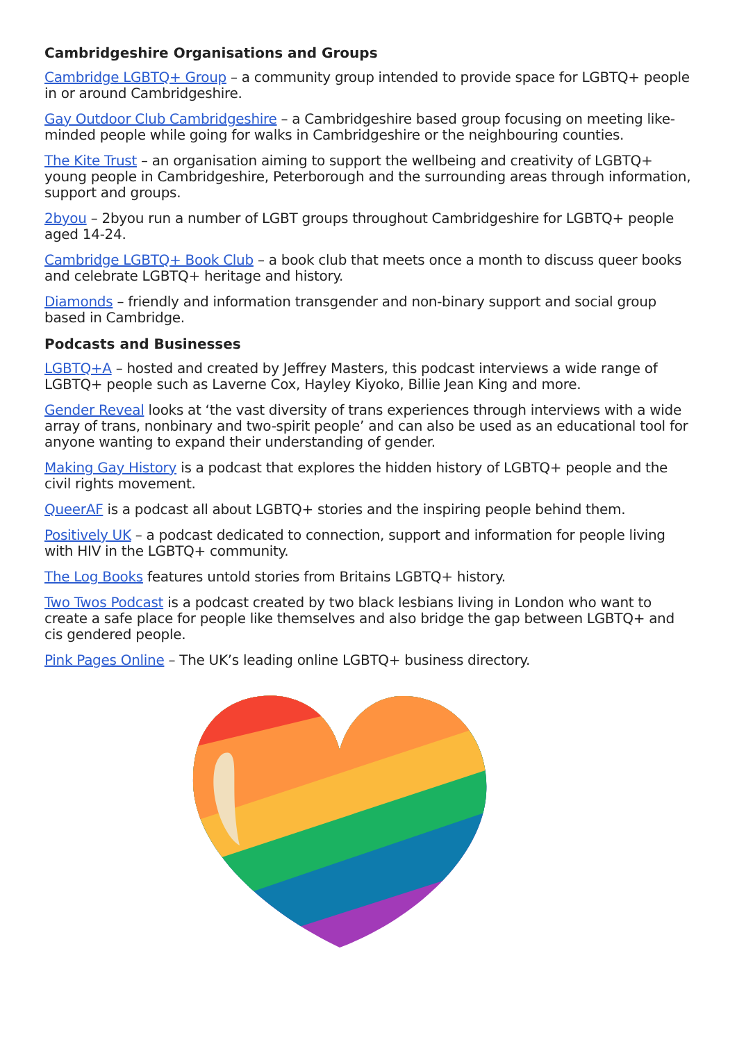Cambridgeshire Organisations and Groups
Cambridge LGBTQ+ Group – a community group intended to provide space for LGBTQ+ people in or around Cambridgeshire.
Gay Outdoor Club Cambridgeshire – a Cambridgeshire based group focusing on meeting like-minded people while going for walks in Cambridgeshire or the neighbouring counties.
The Kite Trust – an organisation aiming to support the wellbeing and creativity of LGBTQ+ young people in Cambridgeshire, Peterborough and the surrounding areas through information, support and groups.
2byou – 2byou run a number of LGBT groups throughout Cambridgeshire for LGBTQ+ people aged 14-24.
Cambridge LGBTQ+ Book Club – a book club that meets once a month to discuss queer books and celebrate LGBTQ+ heritage and history.
Diamonds – friendly and information transgender and non-binary support and social group based in Cambridge.
Podcasts and Businesses
LGBTQ+A – hosted and created by Jeffrey Masters, this podcast interviews a wide range of LGBTQ+ people such as Laverne Cox, Hayley Kiyoko, Billie Jean King and more.
Gender Reveal looks at ‘the vast diversity of trans experiences through interviews with a wide array of trans, nonbinary and two-spirit people’ and can also be used as an educational tool for anyone wanting to expand their understanding of gender.
Making Gay History is a podcast that explores the hidden history of LGBTQ+ people and the civil rights movement.
QueerAF is a podcast all about LGBTQ+ stories and the inspiring people behind them.
Positively UK – a podcast dedicated to connection, support and information for people living with HIV in the LGBTQ+ community.
The Log Books features untold stories from Britains LGBTQ+ history.
Two Twos Podcast is a podcast created by two black lesbians living in London who want to create a safe place for people like themselves and also bridge the gap between LGBTQ+ and cis gendered people.
Pink Pages Online – The UK’s leading online LGBTQ+ business directory.